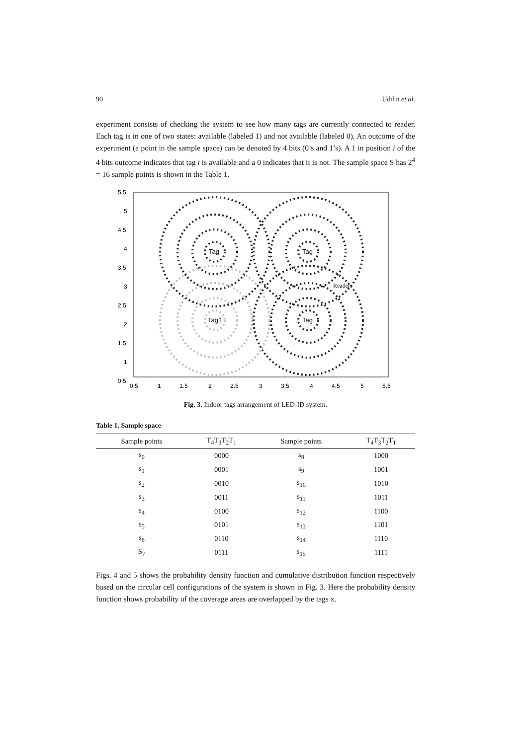90 Uddin et al.
experiment consists of checking the system to see how many tags are currently connected to reader. Each tag is in one of two states: available (labeled 1) and not available (labeled 0). An outcome of the experiment (a point in the sample space) can be denoted by 4 bits (0’s and 1’s). A 1 in position i of the 4 bits outcome indicates that tag i is available and a 0 indicates that it is not. The sample space S has 2<sup>4</sup> = 16 sample points is shown in the Table 1.
Tag
Tag
Tag1
Tag
Reader
5.5
5
4.5
4
3.5
3
2.5
2
1.5
1
0.5
0.5
1
1.5
2
2.5
3
3.5
4
4.5
5
5.5
Fig. 3. Indoor tags arrangement of LED-ID system.
Table 1. Sample space
| Sample points | T<sub>4</sub>T<sub>3</sub>T<sub>2</sub>T<sub>1</sub> | Sample points | T<sub>4</sub>T<sub>3</sub>T<sub>2</sub>T<sub>1</sub> |
| --- | --- | --- | --- |
| s<sub>0</sub> | 0000 | s<sub>8</sub> | 1000 |
| s<sub>1</sub> | 0001 | s<sub>9</sub> | 1001 |
| s<sub>2</sub> | 0010 | s<sub>10</sub> | 1010 |
| s<sub>3</sub> | 0011 | s<sub>11</sub> | 1011 |
| s<sub>4</sub> | 0100 | s<sub>12</sub> | 1100 |
| s<sub>5</sub> | 0101 | s<sub>13</sub> | 1101 |
| s<sub>6</sub> | 0110 | s<sub>14</sub> | 1110 |
| S<sub>7</sub> | 0111 | s<sub>15</sub> | 1111 |
Figs. 4 and 5 shows the probability density function and cumulative distribution function respectively based on the circular cell configurations of the system is shown in Fig. 3. Here the probability density function shows probability of the coverage areas are overlapped by the tags x.